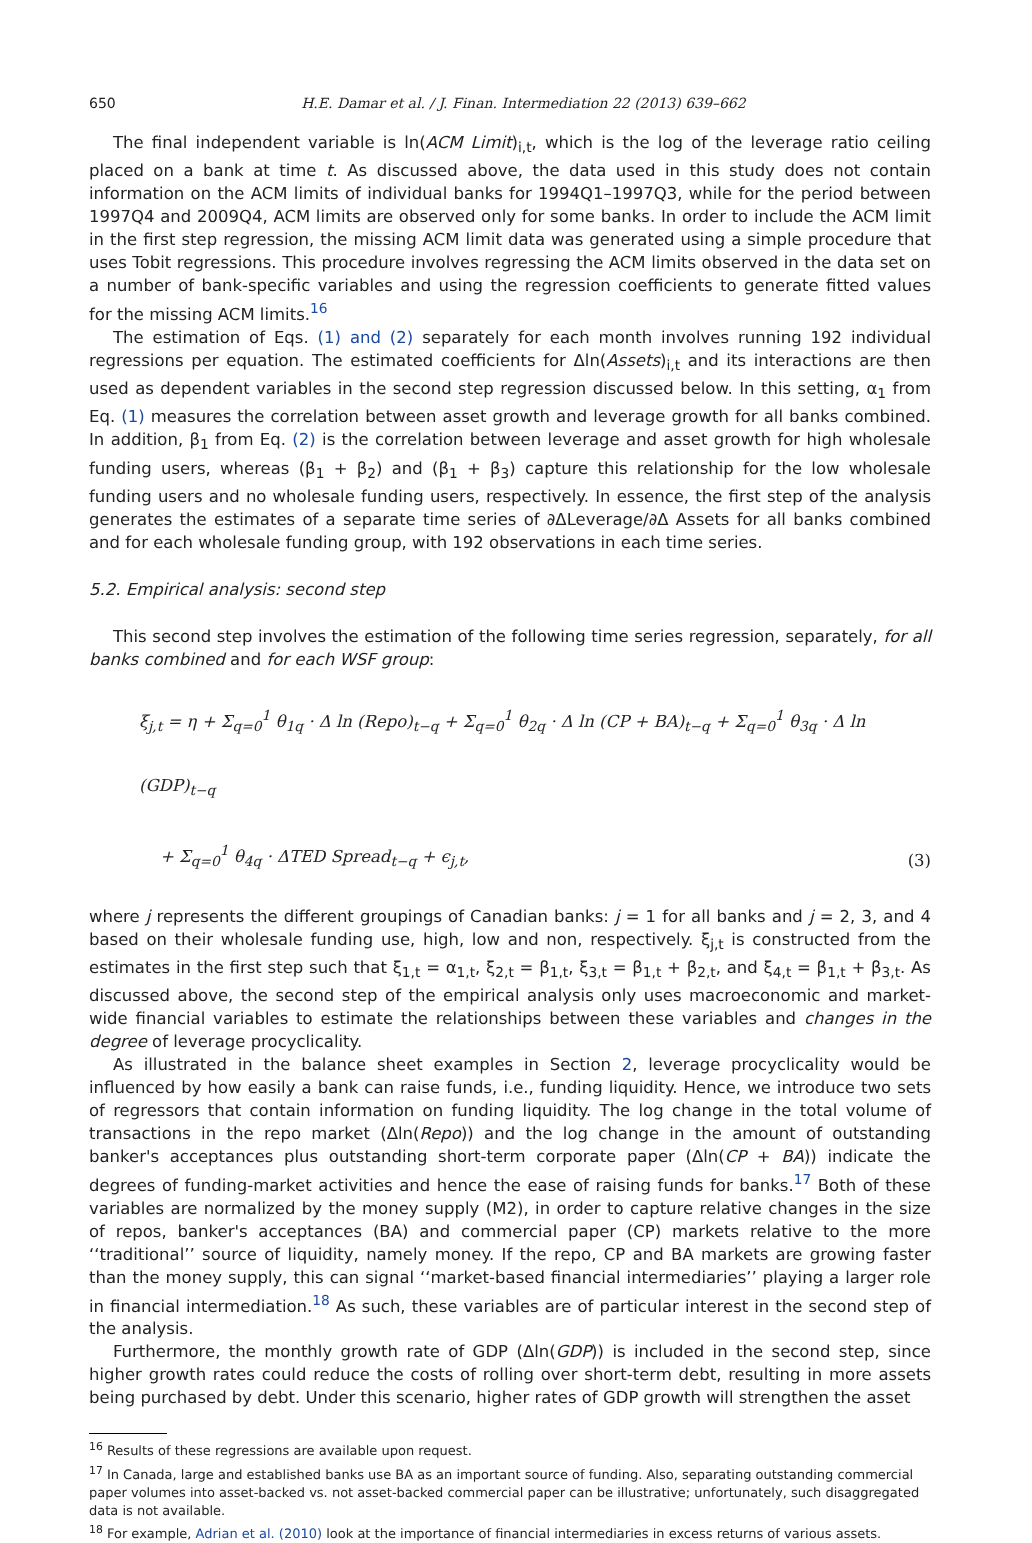650 H.E. Damar et al. / J. Finan. Intermediation 22 (2013) 639–662
The final independent variable is ln(ACM Limit)<sub>i,t</sub>, which is the log of the leverage ratio ceiling placed on a bank at time t. As discussed above, the data used in this study does not contain information on the ACM limits of individual banks for 1994Q1–1997Q3, while for the period between 1997Q4 and 2009Q4, ACM limits are observed only for some banks. In order to include the ACM limit in the first step regression, the missing ACM limit data was generated using a simple procedure that uses Tobit regressions. This procedure involves regressing the ACM limits observed in the data set on a number of bank-specific variables and using the regression coefficients to generate fitted values for the missing ACM limits.<sup>16</sup>
The estimation of Eqs. (1) and (2) separately for each month involves running 192 individual regressions per equation. The estimated coefficients for Δln(Assets)<sub>i,t</sub> and its interactions are then used as dependent variables in the second step regression discussed below. In this setting, α<sub>1</sub> from Eq. (1) measures the correlation between asset growth and leverage growth for all banks combined. In addition, β<sub>1</sub> from Eq. (2) is the correlation between leverage and asset growth for high wholesale funding users, whereas (β<sub>1</sub> + β<sub>2</sub>) and (β<sub>1</sub> + β<sub>3</sub>) capture this relationship for the low wholesale funding users and no wholesale funding users, respectively. In essence, the first step of the analysis generates the estimates of a separate time series of ∂ΔLeverage/∂Δ Assets for all banks combined and for each wholesale funding group, with 192 observations in each time series.
5.2. Empirical analysis: second step
This second step involves the estimation of the following time series regression, separately, for all banks combined and for each WSF group:
ξ<sub>j,t</sub> = η + Σ<sub>q=0</sub><sup>1</sup> θ<sub>1q</sub> · Δ ln (Repo)<sub>t−q</sub> + Σ<sub>q=0</sub><sup>1</sup> θ<sub>2q</sub> · Δ ln (CP + BA)<sub>t−q</sub> + Σ<sub>q=0</sub><sup>1</sup> θ<sub>3q</sub> · Δ ln (GDP)<sub>t−q</sub>
+ Σ<sub>q=0</sub><sup>1</sup> θ<sub>4q</sub> · ΔTED Spread<sub>t−q</sub> + ϵ<sub>j,t</sub>,
(3)
where j represents the different groupings of Canadian banks: j = 1 for all banks and j = 2, 3, and 4 based on their wholesale funding use, high, low and non, respectively. ξ<sub>j,t</sub> is constructed from the estimates in the first step such that ξ<sub>1,t</sub> = α<sub>1,t</sub>, ξ<sub>2,t</sub> = β<sub>1,t</sub>, ξ<sub>3,t</sub> = β<sub>1,t</sub> + β<sub>2,t</sub>, and ξ<sub>4,t</sub> = β<sub>1,t</sub> + β<sub>3,t</sub>. As discussed above, the second step of the empirical analysis only uses macroeconomic and market-wide financial variables to estimate the relationships between these variables and changes in the degree of leverage procyclicality.
As illustrated in the balance sheet examples in Section 2, leverage procyclicality would be influenced by how easily a bank can raise funds, i.e., funding liquidity. Hence, we introduce two sets of regressors that contain information on funding liquidity. The log change in the total volume of transactions in the repo market (Δln(Repo)) and the log change in the amount of outstanding banker's acceptances plus outstanding short-term corporate paper (Δln(CP + BA)) indicate the degrees of funding-market activities and hence the ease of raising funds for banks.<sup>17</sup> Both of these variables are normalized by the money supply (M2), in order to capture relative changes in the size of repos, banker's acceptances (BA) and commercial paper (CP) markets relative to the more ‘‘traditional’’ source of liquidity, namely money. If the repo, CP and BA markets are growing faster than the money supply, this can signal ‘‘market-based financial intermediaries’’ playing a larger role in financial intermediation.<sup>18</sup> As such, these variables are of particular interest in the second step of the analysis.
Furthermore, the monthly growth rate of GDP (Δln(GDP)) is included in the second step, since higher growth rates could reduce the costs of rolling over short-term debt, resulting in more assets being purchased by debt. Under this scenario, higher rates of GDP growth will strengthen the asset
<sup>16</sup> Results of these regressions are available upon request.
<sup>17</sup> In Canada, large and established banks use BA as an important source of funding. Also, separating outstanding commercial paper volumes into asset-backed vs. not asset-backed commercial paper can be illustrative; unfortunately, such disaggregated data is not available.
<sup>18</sup> For example, Adrian et al. (2010) look at the importance of financial intermediaries in excess returns of various assets.